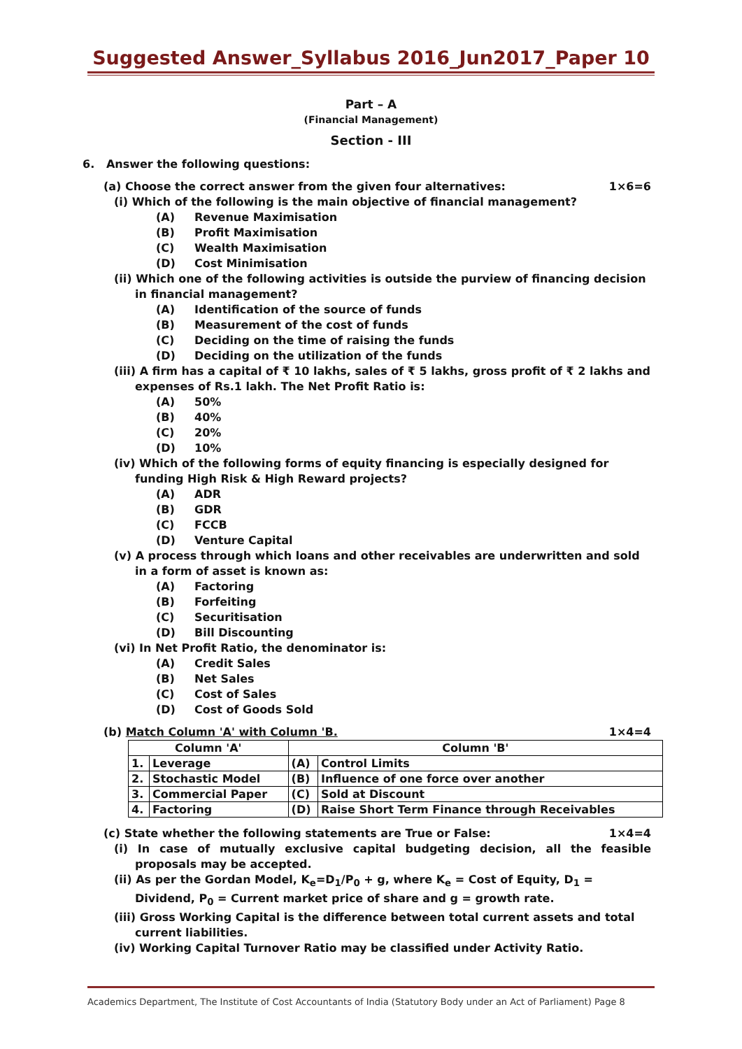Suggested Answer_Syllabus 2016_Jun2017_Paper 10
Part – A
(Financial Management)
Section - III
6. Answer the following questions:
(a) Choose the correct answer from the given four alternatives: 1×6=6
(i) Which of the following is the main objective of financial management?
(A) Revenue Maximisation
(B) Profit Maximisation
(C) Wealth Maximisation
(D) Cost Minimisation
(ii) Which one of the following activities is outside the purview of financing decision in financial management?
(A) Identification of the source of funds
(B) Measurement of the cost of funds
(C) Deciding on the time of raising the funds
(D) Deciding on the utilization of the funds
(iii) A firm has a capital of ₹ 10 lakhs, sales of ₹ 5 lakhs, gross profit of ₹ 2 lakhs and expenses of Rs.1 lakh. The Net Profit Ratio is:
(A) 50%
(B) 40%
(C) 20%
(D) 10%
(iv) Which of the following forms of equity financing is especially designed for funding High Risk & High Reward projects?
(A) ADR
(B) GDR
(C) FCCB
(D) Venture Capital
(v) A process through which loans and other receivables are underwritten and sold in a form of asset is known as:
(A) Factoring
(B) Forfeiting
(C) Securitisation
(D) Bill Discounting
(vi) In Net Profit Ratio, the denominator is:
(A) Credit Sales
(B) Net Sales
(C) Cost of Sales
(D) Cost of Goods Sold
(b) Match Column 'A' with Column 'B. 1×4=4
| Column 'A' | | Column 'B' | |
| --- | --- | --- | --- |
| 1. | Leverage | (A) | Control Limits |
| 2. | Stochastic Model | (B) | Influence of one force over another |
| 3. | Commercial Paper | (C) | Sold at Discount |
| 4. | Factoring | (D) | Raise Short Term Finance through Receivables |
(c) State whether the following statements are True or False: 1×4=4
(i) In case of mutually exclusive capital budgeting decision, all the feasible proposals may be accepted.
(ii) As per the Gordan Model, K<sub>e</sub>=D<sub>1</sub>/P<sub>0</sub> + g, where K<sub>e</sub> = Cost of Equity, D<sub>1</sub> = Dividend, P<sub>0</sub> = Current market price of share and g = growth rate.
(iii) Gross Working Capital is the difference between total current assets and total current liabilities.
(iv) Working Capital Turnover Ratio may be classified under Activity Ratio.
Academics Department, The Institute of Cost Accountants of India (Statutory Body under an Act of Parliament) Page 8